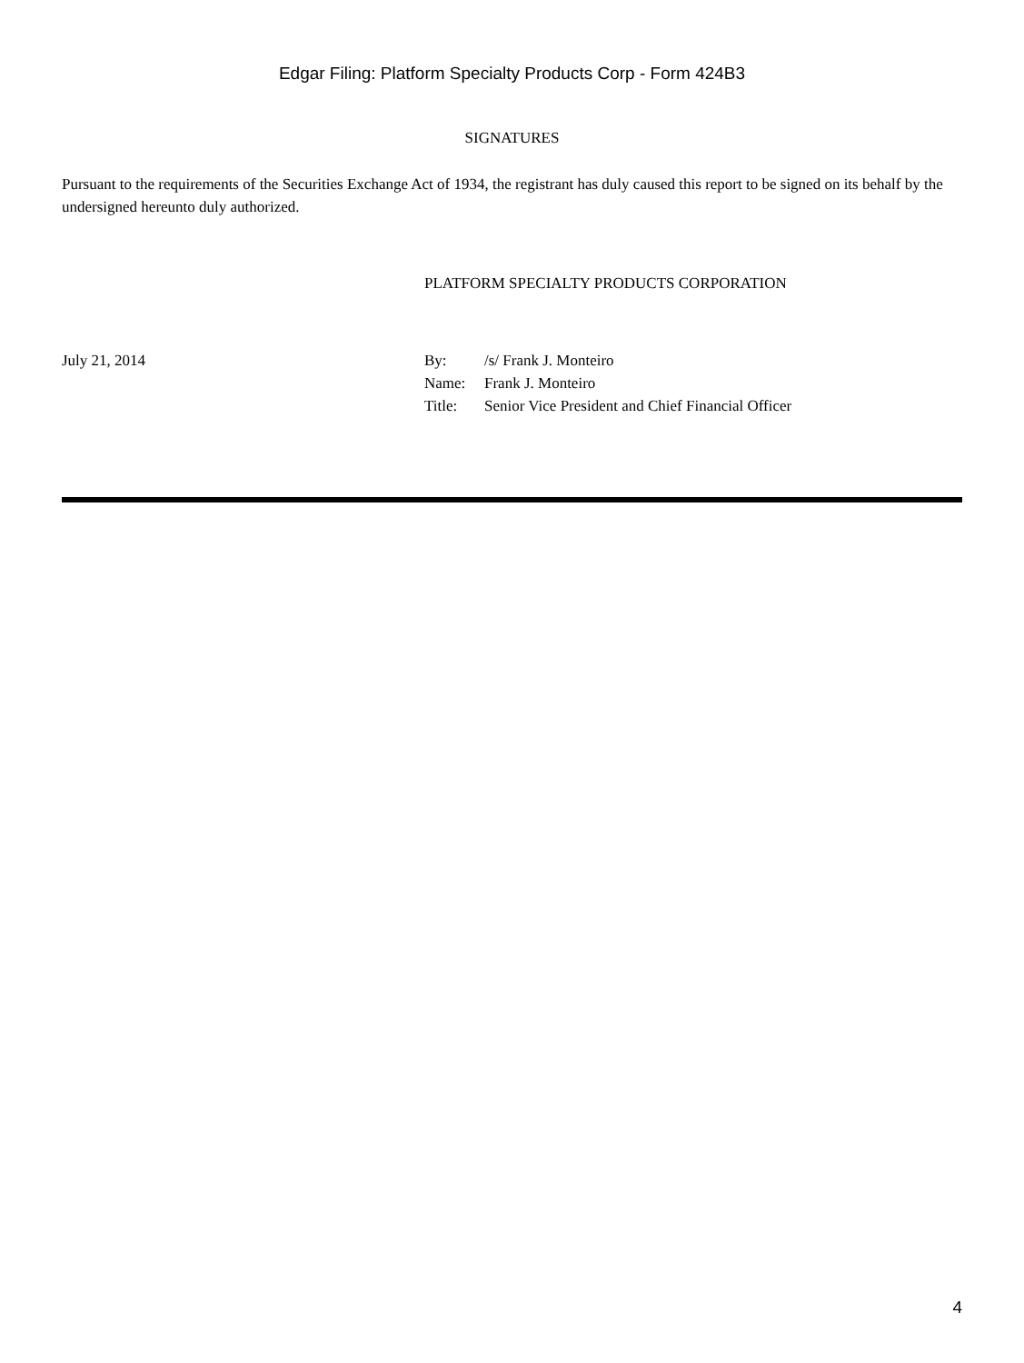Edgar Filing: Platform Specialty Products Corp - Form 424B3
SIGNATURES
Pursuant to the requirements of the Securities Exchange Act of 1934, the registrant has duly caused this report to be signed on its behalf by the undersigned hereunto duly authorized.
PLATFORM SPECIALTY PRODUCTS CORPORATION
July 21, 2014
| By: | /s/ Frank J. Monteiro |
| Name: | Frank J. Monteiro |
| Title: | Senior Vice President and Chief Financial Officer |
4